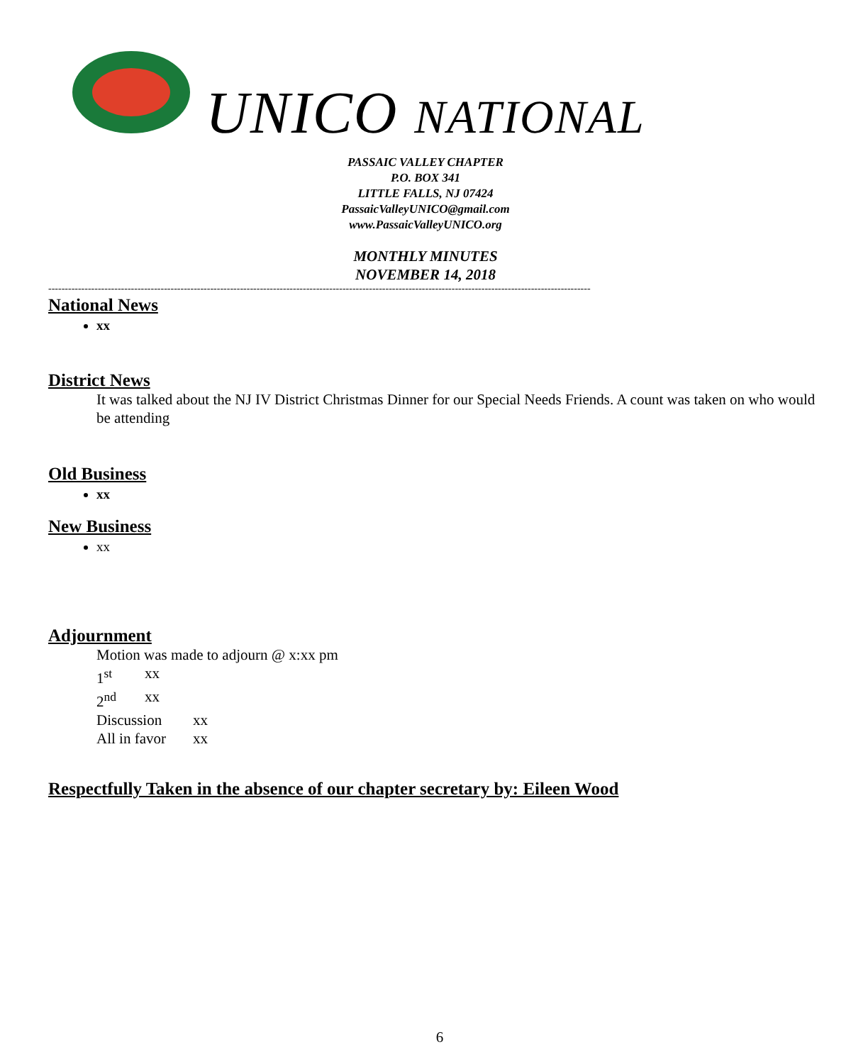UNICO NATIONAL
PASSAIC VALLEY CHAPTER
P.O. BOX 341
LITTLE FALLS, NJ 07424
PassaicValleyUNICO@gmail.com
www.PassaicValleyUNICO.org
MONTHLY MINUTES
NOVEMBER 14, 2018
--------------------------------------------------------------------------------------------------------------------------------------------------------------------
National News
xx
District News
It was talked about the NJ IV District Christmas Dinner for our Special Needs Friends. A count was taken on who would be attending
Old Business
xx
New Business
xx
Adjournment
Motion was made to adjourn @ x:xx pm
1<sup>st</sup> xx
2<sup>nd</sup> xx
Discussion xx
All in favor xx
Respectfully Taken in the absence of our chapter secretary by: Eileen Wood
6